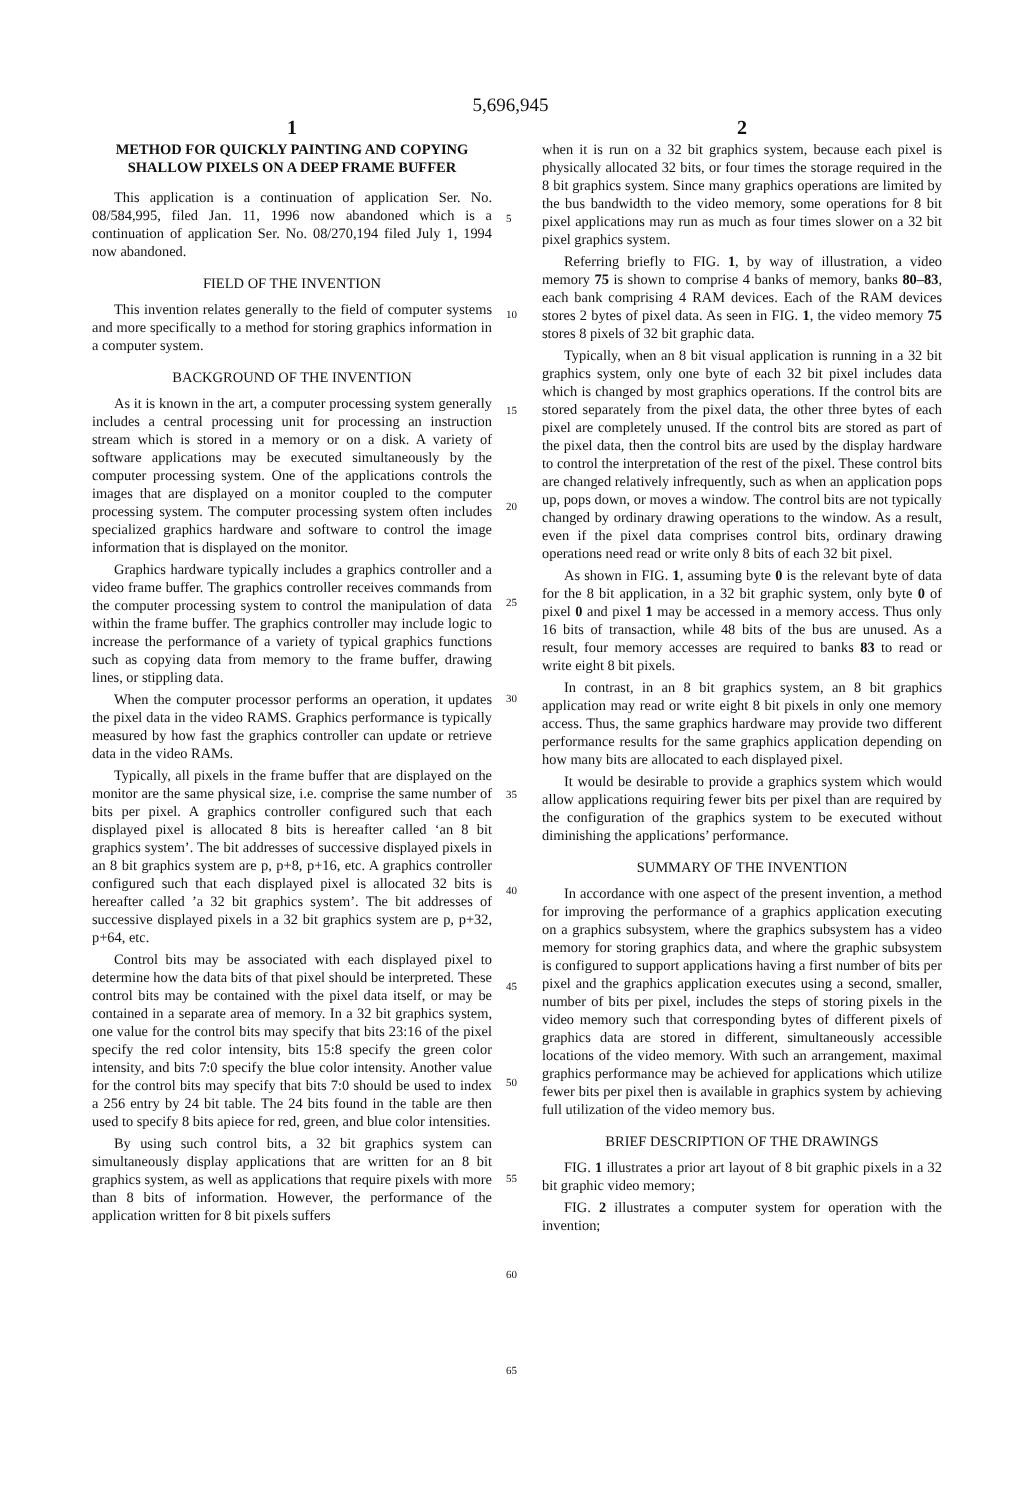5,696,945
1
METHOD FOR QUICKLY PAINTING AND COPYING SHALLOW PIXELS ON A DEEP FRAME BUFFER
This application is a continuation of application Ser. No. 08/584,995, filed Jan. 11, 1996 now abandoned which is a continuation of application Ser. No. 08/270,194 filed July 1, 1994 now abandoned.
FIELD OF THE INVENTION
This invention relates generally to the field of computer systems and more specifically to a method for storing graphics information in a computer system.
BACKGROUND OF THE INVENTION
As it is known in the art, a computer processing system generally includes a central processing unit for processing an instruction stream which is stored in a memory or on a disk. A variety of software applications may be executed simultaneously by the computer processing system. One of the applications controls the images that are displayed on a monitor coupled to the computer processing system. The computer processing system often includes specialized graphics hardware and software to control the image information that is displayed on the monitor.
Graphics hardware typically includes a graphics controller and a video frame buffer. The graphics controller receives commands from the computer processing system to control the manipulation of data within the frame buffer. The graphics controller may include logic to increase the performance of a variety of typical graphics functions such as copying data from memory to the frame buffer, drawing lines, or stippling data.
When the computer processor performs an operation, it updates the pixel data in the video RAMS. Graphics performance is typically measured by how fast the graphics controller can update or retrieve data in the video RAMs.
Typically, all pixels in the frame buffer that are displayed on the monitor are the same physical size, i.e. comprise the same number of bits per pixel. A graphics controller configured such that each displayed pixel is allocated 8 bits is hereafter called ‘an 8 bit graphics system’. The bit addresses of successive displayed pixels in an 8 bit graphics system are p, p+8, p+16, etc. A graphics controller configured such that each displayed pixel is allocated 32 bits is hereafter called ’a 32 bit graphics system’. The bit addresses of successive displayed pixels in a 32 bit graphics system are p, p+32, p+64, etc.
Control bits may be associated with each displayed pixel to determine how the data bits of that pixel should be interpreted. These control bits may be contained with the pixel data itself, or may be contained in a separate area of memory. In a 32 bit graphics system, one value for the control bits may specify that bits 23:16 of the pixel specify the red color intensity, bits 15:8 specify the green color intensity, and bits 7:0 specify the blue color intensity. Another value for the control bits may specify that bits 7:0 should be used to index a 256 entry by 24 bit table. The 24 bits found in the table are then used to specify 8 bits apiece for red, green, and blue color intensities.
By using such control bits, a 32 bit graphics system can simultaneously display applications that are written for an 8 bit graphics system, as well as applications that require pixels with more than 8 bits of information. However, the performance of the application written for 8 bit pixels suffers
5
10
15
20
25
30
35
40
45
50
55
60
65
2
when it is run on a 32 bit graphics system, because each pixel is physically allocated 32 bits, or four times the storage required in the 8 bit graphics system. Since many graphics operations are limited by the bus bandwidth to the video memory, some operations for 8 bit pixel applications may run as much as four times slower on a 32 bit pixel graphics system.
Referring briefly to FIG. 1, by way of illustration, a video memory 75 is shown to comprise 4 banks of memory, banks 80–83, each bank comprising 4 RAM devices. Each of the RAM devices stores 2 bytes of pixel data. As seen in FIG. 1, the video memory 75 stores 8 pixels of 32 bit graphic data.
Typically, when an 8 bit visual application is running in a 32 bit graphics system, only one byte of each 32 bit pixel includes data which is changed by most graphics operations. If the control bits are stored separately from the pixel data, the other three bytes of each pixel are completely unused. If the control bits are stored as part of the pixel data, then the control bits are used by the display hardware to control the interpretation of the rest of the pixel. These control bits are changed relatively infrequently, such as when an application pops up, pops down, or moves a window. The control bits are not typically changed by ordinary drawing operations to the window. As a result, even if the pixel data comprises control bits, ordinary drawing operations need read or write only 8 bits of each 32 bit pixel.
As shown in FIG. 1, assuming byte 0 is the relevant byte of data for the 8 bit application, in a 32 bit graphic system, only byte 0 of pixel 0 and pixel 1 may be accessed in a memory access. Thus only 16 bits of transaction, while 48 bits of the bus are unused. As a result, four memory accesses are required to banks 83 to read or write eight 8 bit pixels.
In contrast, in an 8 bit graphics system, an 8 bit graphics application may read or write eight 8 bit pixels in only one memory access. Thus, the same graphics hardware may provide two different performance results for the same graphics application depending on how many bits are allocated to each displayed pixel.
It would be desirable to provide a graphics system which would allow applications requiring fewer bits per pixel than are required by the configuration of the graphics system to be executed without diminishing the applications’ performance.
SUMMARY OF THE INVENTION
In accordance with one aspect of the present invention, a method for improving the performance of a graphics application executing on a graphics subsystem, where the graphics subsystem has a video memory for storing graphics data, and where the graphic subsystem is configured to support applications having a first number of bits per pixel and the graphics application executes using a second, smaller, number of bits per pixel, includes the steps of storing pixels in the video memory such that corresponding bytes of different pixels of graphics data are stored in different, simultaneously accessible locations of the video memory. With such an arrangement, maximal graphics performance may be achieved for applications which utilize fewer bits per pixel then is available in graphics system by achieving full utilization of the video memory bus.
BRIEF DESCRIPTION OF THE DRAWINGS
FIG. 1 illustrates a prior art layout of 8 bit graphic pixels in a 32 bit graphic video memory;
FIG. 2 illustrates a computer system for operation with the invention;